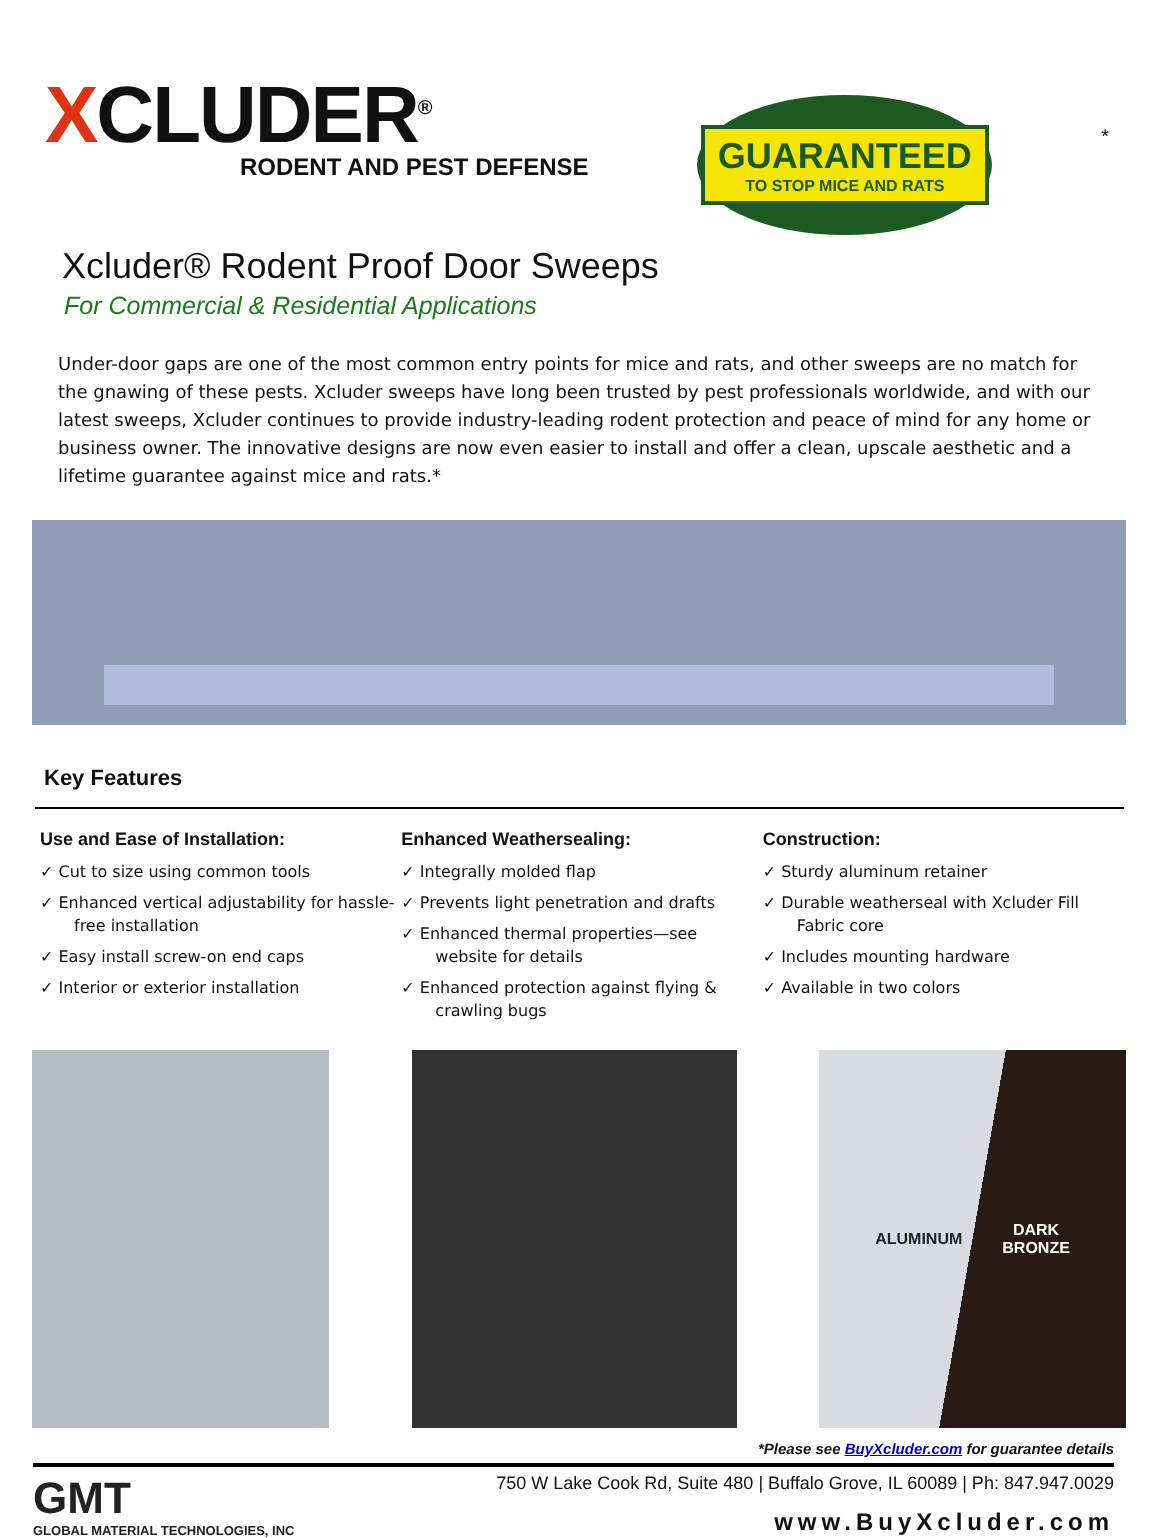XCLUDER<sup>®</sup>
RODENT AND PEST DEFENSE
GUARANTEED
TO STOP MICE AND RATS
*
Xcluder® Rodent Proof Door Sweeps
For Commercial & Residential Applications
Under-door gaps are one of the most common entry points for mice and rats, and other sweeps are no match for the gnawing of these pests. Xcluder sweeps have long been trusted by pest professionals worldwide, and with our latest sweeps, Xcluder continues to provide industry-leading rodent protection and peace of mind for any home or business owner. The innovative designs are now even easier to install and offer a clean, upscale aesthetic and a lifetime guarantee against mice and rats.*
Key Features
Use and Ease of Installation:
✓ Cut to size using common tools
✓ Enhanced vertical adjustability for hassle-free installation
✓ Easy install screw-on end caps
✓ Interior or exterior installation
Enhanced Weathersealing:
✓ Integrally molded flap
✓ Prevents light penetration and drafts
✓ Enhanced thermal properties—see website for details
✓ Enhanced protection against flying & crawling bugs
Construction:
✓ Sturdy aluminum retainer
✓ Durable weatherseal with Xcluder Fill Fabric core
✓ Includes mounting hardware
✓ Available in two colors
ALUMINUM DARK
BRONZE
*Please see BuyXcluder.com for guarantee details
GMT
GLOBAL MATERIAL TECHNOLOGIES, INC
750 W Lake Cook Rd, Suite 480 | Buffalo Grove, IL 60089 | Ph: 847.947.0029
www.BuyXcluder.com